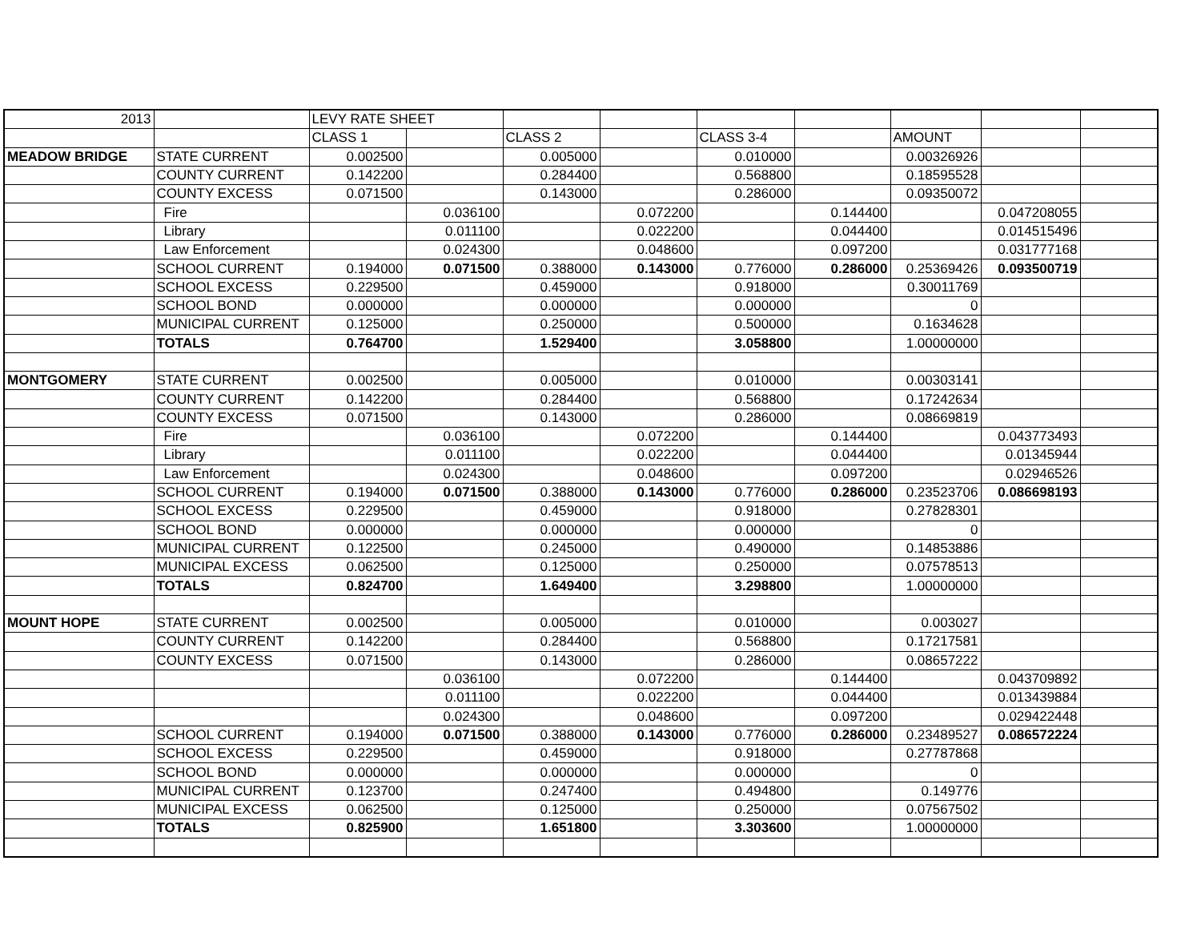| 2013 | | LEVY RATE SHEET | | | | | | | | |
| | | CLASS 1 | | CLASS 2 | | CLASS 3-4 | | AMOUNT | | |
| MEADOW BRIDGE | STATE CURRENT | 0.002500 | | 0.005000 | | 0.010000 | | 0.00326926 | | |
| | COUNTY CURRENT | 0.142200 | | 0.284400 | | 0.568800 | | 0.18595528 | | |
| | COUNTY EXCESS | 0.071500 | | 0.143000 | | 0.286000 | | 0.09350072 | | |
| | Fire | | 0.036100 | | 0.072200 | | 0.144400 | | 0.047208055 | |
| | Library | | 0.011100 | | 0.022200 | | 0.044400 | | 0.014515496 | |
| | Law Enforcement | | 0.024300 | | 0.048600 | | 0.097200 | | 0.031777168 | |
| | SCHOOL CURRENT | 0.194000 | 0.071500 | 0.388000 | 0.143000 | 0.776000 | 0.286000 | 0.25369426 | 0.093500719 | |
| | SCHOOL EXCESS | 0.229500 | | 0.459000 | | 0.918000 | | 0.30011769 | | |
| | SCHOOL BOND | 0.000000 | | 0.000000 | | 0.000000 | | 0 | | |
| | MUNICIPAL CURRENT | 0.125000 | | 0.250000 | | 0.500000 | | 0.1634628 | | |
| | TOTALS | 0.764700 | | 1.529400 | | 3.058800 | | 1.00000000 | | |
| MONTGOMERY | STATE CURRENT | 0.002500 | | 0.005000 | | 0.010000 | | 0.00303141 | | |
| | COUNTY CURRENT | 0.142200 | | 0.284400 | | 0.568800 | | 0.17242634 | | |
| | COUNTY EXCESS | 0.071500 | | 0.143000 | | 0.286000 | | 0.08669819 | | |
| | Fire | | 0.036100 | | 0.072200 | | 0.144400 | | 0.043773493 | |
| | Library | | 0.011100 | | 0.022200 | | 0.044400 | | 0.01345944 | |
| | Law Enforcement | | 0.024300 | | 0.048600 | | 0.097200 | | 0.02946526 | |
| | SCHOOL CURRENT | 0.194000 | 0.071500 | 0.388000 | 0.143000 | 0.776000 | 0.286000 | 0.23523706 | 0.086698193 | |
| | SCHOOL EXCESS | 0.229500 | | 0.459000 | | 0.918000 | | 0.27828301 | | |
| | SCHOOL BOND | 0.000000 | | 0.000000 | | 0.000000 | | 0 | | |
| | MUNICIPAL CURRENT | 0.122500 | | 0.245000 | | 0.490000 | | 0.14853886 | | |
| | MUNICIPAL EXCESS | 0.062500 | | 0.125000 | | 0.250000 | | 0.07578513 | | |
| | TOTALS | 0.824700 | | 1.649400 | | 3.298800 | | 1.00000000 | | |
| MOUNT HOPE | STATE CURRENT | 0.002500 | | 0.005000 | | 0.010000 | | 0.003027 | | |
| | COUNTY CURRENT | 0.142200 | | 0.284400 | | 0.568800 | | 0.17217581 | | |
| | COUNTY EXCESS | 0.071500 | | 0.143000 | | 0.286000 | | 0.08657222 | | |
| | | | 0.036100 | | 0.072200 | | 0.144400 | | 0.043709892 | |
| | | | 0.011100 | | 0.022200 | | 0.044400 | | 0.013439884 | |
| | | | 0.024300 | | 0.048600 | | 0.097200 | | 0.029422448 | |
| | SCHOOL CURRENT | 0.194000 | 0.071500 | 0.388000 | 0.143000 | 0.776000 | 0.286000 | 0.23489527 | 0.086572224 | |
| | SCHOOL EXCESS | 0.229500 | | 0.459000 | | 0.918000 | | 0.27787868 | | |
| | SCHOOL BOND | 0.000000 | | 0.000000 | | 0.000000 | | 0 | | |
| | MUNICIPAL CURRENT | 0.123700 | | 0.247400 | | 0.494800 | | 0.149776 | | |
| | MUNICIPAL EXCESS | 0.062500 | | 0.125000 | | 0.250000 | | 0.07567502 | | |
| | TOTALS | 0.825900 | | 1.651800 | | 3.303600 | | 1.00000000 | | |